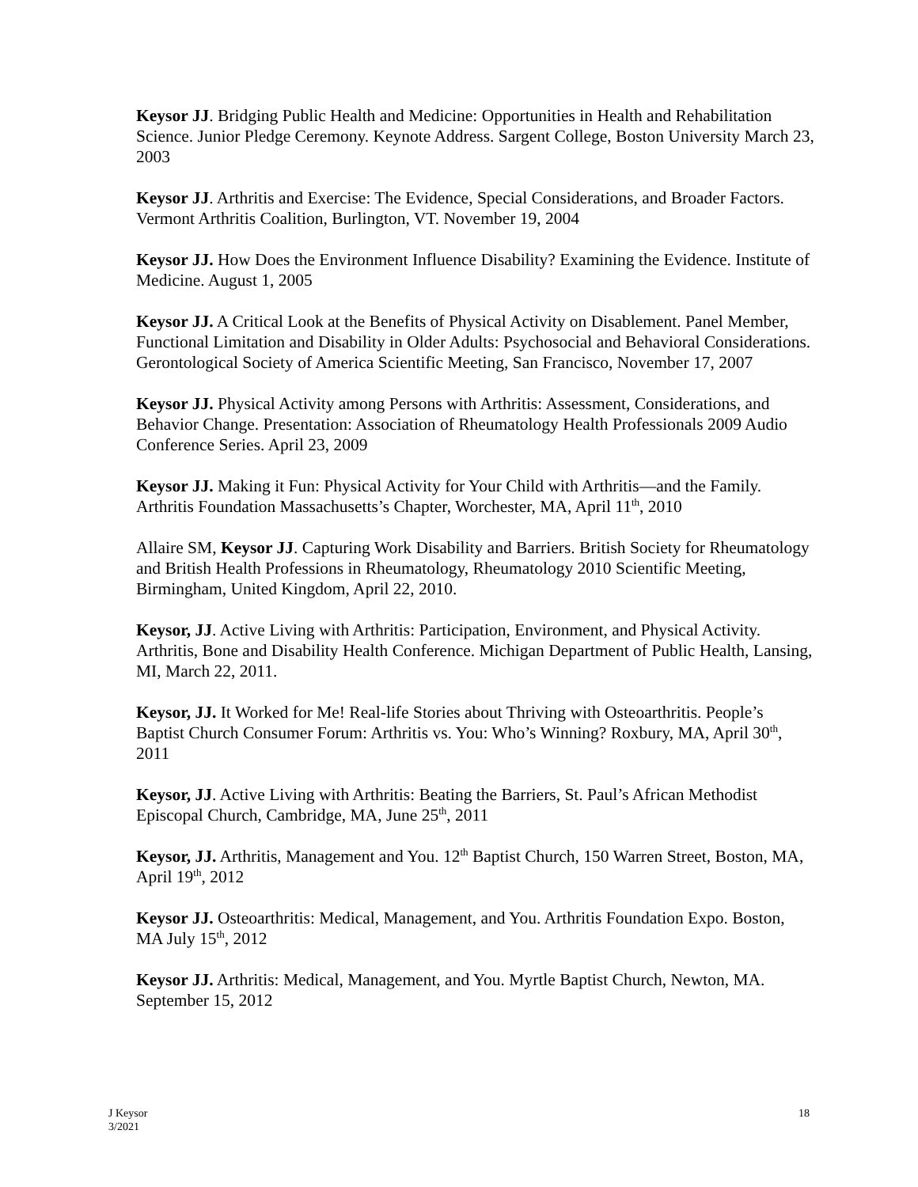Keysor JJ. Bridging Public Health and Medicine: Opportunities in Health and Rehabilitation Science. Junior Pledge Ceremony. Keynote Address. Sargent College, Boston University March 23, 2003
Keysor JJ. Arthritis and Exercise: The Evidence, Special Considerations, and Broader Factors. Vermont Arthritis Coalition, Burlington, VT. November 19, 2004
Keysor JJ. How Does the Environment Influence Disability? Examining the Evidence. Institute of Medicine. August 1, 2005
Keysor JJ. A Critical Look at the Benefits of Physical Activity on Disablement. Panel Member, Functional Limitation and Disability in Older Adults: Psychosocial and Behavioral Considerations. Gerontological Society of America Scientific Meeting, San Francisco, November 17, 2007
Keysor JJ. Physical Activity among Persons with Arthritis: Assessment, Considerations, and Behavior Change. Presentation: Association of Rheumatology Health Professionals 2009 Audio Conference Series. April 23, 2009
Keysor JJ. Making it Fun: Physical Activity for Your Child with Arthritis—and the Family. Arthritis Foundation Massachusetts’s Chapter, Worchester, MA, April 11<sup>th</sup>, 2010
Allaire SM, Keysor JJ. Capturing Work Disability and Barriers. British Society for Rheumatology and British Health Professions in Rheumatology, Rheumatology 2010 Scientific Meeting, Birmingham, United Kingdom, April 22, 2010.
Keysor, JJ. Active Living with Arthritis: Participation, Environment, and Physical Activity. Arthritis, Bone and Disability Health Conference. Michigan Department of Public Health, Lansing, MI, March 22, 2011.
Keysor, JJ. It Worked for Me! Real-life Stories about Thriving with Osteoarthritis. People’s Baptist Church Consumer Forum: Arthritis vs. You: Who’s Winning? Roxbury, MA, April 30<sup>th</sup>, 2011
Keysor, JJ. Active Living with Arthritis: Beating the Barriers, St. Paul’s African Methodist Episcopal Church, Cambridge, MA, June 25<sup>th</sup>, 2011
Keysor, JJ. Arthritis, Management and You. 12<sup>th</sup> Baptist Church, 150 Warren Street, Boston, MA, April 19<sup>th</sup>, 2012
Keysor JJ. Osteoarthritis: Medical, Management, and You. Arthritis Foundation Expo. Boston, MA July 15<sup>th</sup>, 2012
Keysor JJ. Arthritis: Medical, Management, and You. Myrtle Baptist Church, Newton, MA. September 15, 2012
J Keysor
3/2021
18